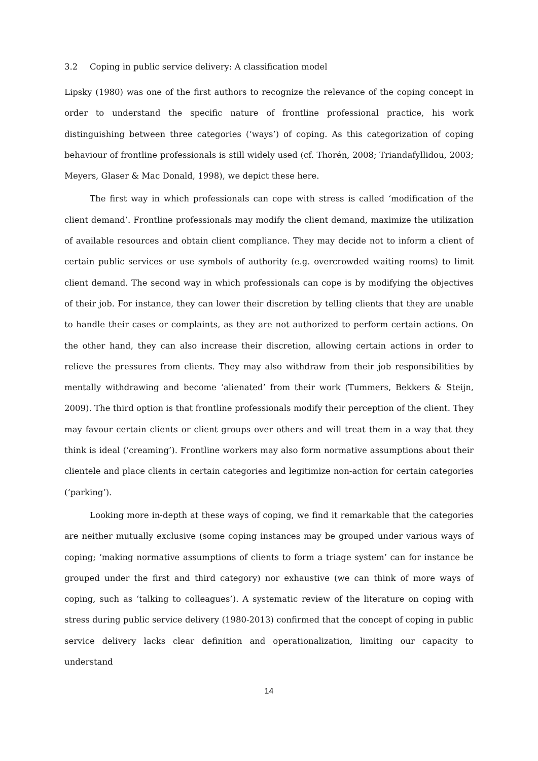3.2 Coping in public service delivery: A classification model
Lipsky (1980) was one of the first authors to recognize the relevance of the coping concept in order to understand the specific nature of frontline professional practice, his work distinguishing between three categories (‘ways’) of coping. As this categorization of coping behaviour of frontline professionals is still widely used (cf. Thorén, 2008; Triandafyllidou, 2003; Meyers, Glaser & Mac Donald, 1998), we depict these here.
The first way in which professionals can cope with stress is called ‘modification of the client demand’. Frontline professionals may modify the client demand, maximize the utilization of available resources and obtain client compliance. They may decide not to inform a client of certain public services or use symbols of authority (e.g. overcrowded waiting rooms) to limit client demand. The second way in which professionals can cope is by modifying the objectives of their job. For instance, they can lower their discretion by telling clients that they are unable to handle their cases or complaints, as they are not authorized to perform certain actions. On the other hand, they can also increase their discretion, allowing certain actions in order to relieve the pressures from clients. They may also withdraw from their job responsibilities by mentally withdrawing and become ‘alienated’ from their work (Tummers, Bekkers & Steijn, 2009). The third option is that frontline professionals modify their perception of the client. They may favour certain clients or client groups over others and will treat them in a way that they think is ideal (‘creaming’). Frontline workers may also form normative assumptions about their clientele and place clients in certain categories and legitimize non-action for certain categories (‘parking’).
Looking more in-depth at these ways of coping, we find it remarkable that the categories are neither mutually exclusive (some coping instances may be grouped under various ways of coping; ‘making normative assumptions of clients to form a triage system’ can for instance be grouped under the first and third category) nor exhaustive (we can think of more ways of coping, such as ‘talking to colleagues’). A systematic review of the literature on coping with stress during public service delivery (1980-2013) confirmed that the concept of coping in public service delivery lacks clear definition and operationalization, limiting our capacity to understand
14